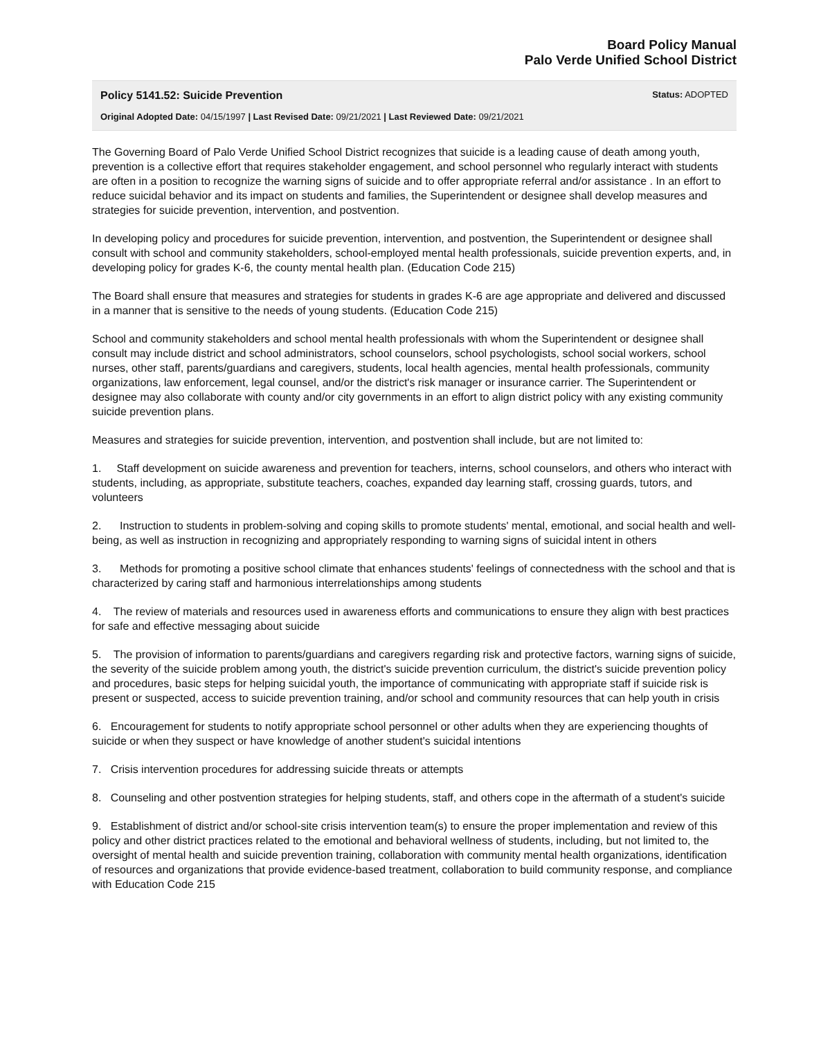Board Policy Manual
Palo Verde Unified School District
Policy 5141.52: Suicide Prevention Status: ADOPTED
Original Adopted Date: 04/15/1997 | Last Revised Date: 09/21/2021 | Last Reviewed Date: 09/21/2021
The Governing Board of Palo Verde Unified School District recognizes that suicide is a leading cause of death among youth, prevention is a collective effort that requires stakeholder engagement, and school personnel who regularly interact with students are often in a position to recognize the warning signs of suicide and to offer appropriate referral and/or assistance . In an effort to reduce suicidal behavior and its impact on students and families, the Superintendent or designee shall develop measures and strategies for suicide prevention, intervention, and postvention.
In developing policy and procedures for suicide prevention, intervention, and postvention, the Superintendent or designee shall consult with school and community stakeholders, school-employed mental health professionals, suicide prevention experts, and, in developing policy for grades K-6, the county mental health plan. (Education Code 215)
The Board shall ensure that measures and strategies for students in grades K-6 are age appropriate and delivered and discussed in a manner that is sensitive to the needs of young students. (Education Code 215)
School and community stakeholders and school mental health professionals with whom the Superintendent or designee shall consult may include district and school administrators, school counselors, school psychologists, school social workers, school nurses, other staff, parents/guardians and caregivers, students, local health agencies, mental health professionals, community organizations, law enforcement, legal counsel, and/or the district's risk manager or insurance carrier. The Superintendent or designee may also collaborate with county and/or city governments in an effort to align district policy with any existing community suicide prevention plans.
Measures and strategies for suicide prevention, intervention, and postvention shall include, but are not limited to:
1. Staff development on suicide awareness and prevention for teachers, interns, school counselors, and others who interact with students, including, as appropriate, substitute teachers, coaches, expanded day learning staff, crossing guards, tutors, and volunteers
2. Instruction to students in problem-solving and coping skills to promote students' mental, emotional, and social health and well-being, as well as instruction in recognizing and appropriately responding to warning signs of suicidal intent in others
3. Methods for promoting a positive school climate that enhances students' feelings of connectedness with the school and that is characterized by caring staff and harmonious interrelationships among students
4. The review of materials and resources used in awareness efforts and communications to ensure they align with best practices for safe and effective messaging about suicide
5. The provision of information to parents/guardians and caregivers regarding risk and protective factors, warning signs of suicide, the severity of the suicide problem among youth, the district's suicide prevention curriculum, the district's suicide prevention policy and procedures, basic steps for helping suicidal youth, the importance of communicating with appropriate staff if suicide risk is present or suspected, access to suicide prevention training, and/or school and community resources that can help youth in crisis
6. Encouragement for students to notify appropriate school personnel or other adults when they are experiencing thoughts of suicide or when they suspect or have knowledge of another student's suicidal intentions
7. Crisis intervention procedures for addressing suicide threats or attempts
8. Counseling and other postvention strategies for helping students, staff, and others cope in the aftermath of a student's suicide
9. Establishment of district and/or school-site crisis intervention team(s) to ensure the proper implementation and review of this policy and other district practices related to the emotional and behavioral wellness of students, including, but not limited to, the oversight of mental health and suicide prevention training, collaboration with community mental health organizations, identification of resources and organizations that provide evidence-based treatment, collaboration to build community response, and compliance with Education Code 215